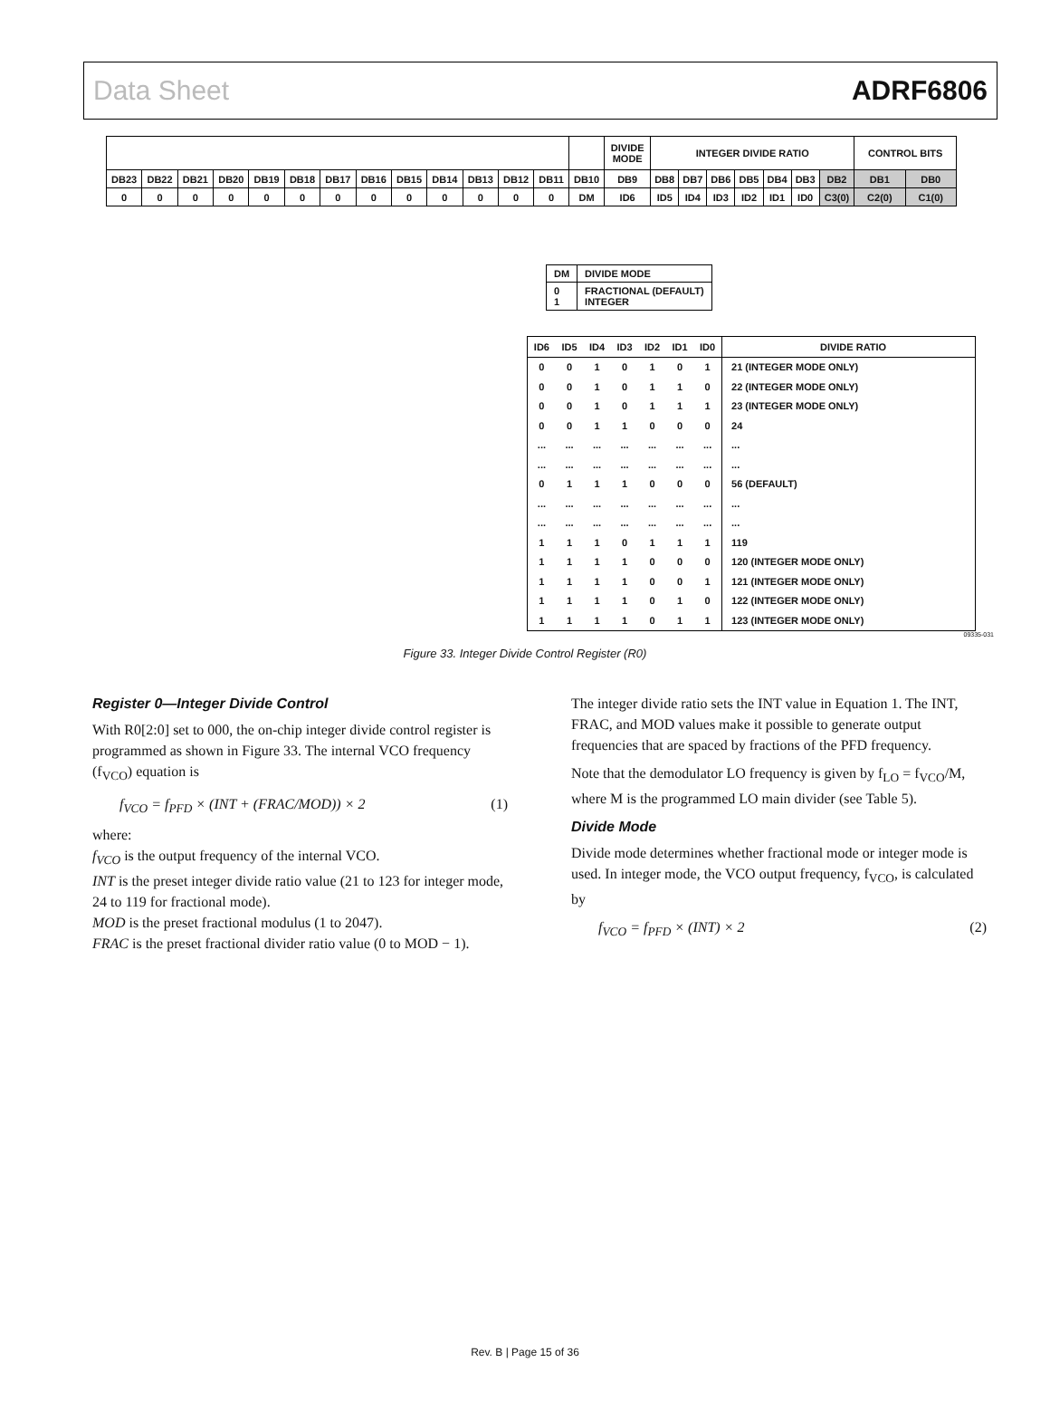Data Sheet ADRF6806
| | | | | | | | | | | | | | | DIVIDE MODE | INTEGER DIVIDE RATIO | | | | | | | CONTROL BITS | |
| DB23 | DB22 | DB21 | DB20 | DB19 | DB18 | DB17 | DB16 | DB15 | DB14 | DB13 | DB12 | DB11 | DB10 | DB9 | DB8 | DB7 | DB6 | DB5 | DB4 | DB3 | DB2 | DB1 | DB0 |
| 0 | 0 | 0 | 0 | 0 | 0 | 0 | 0 | 0 | 0 | 0 | 0 | 0 | DM | ID6 | ID5 | ID4 | ID3 | ID2 | ID1 | ID0 | C3(0) | C2(0) | C1(0) |
| DM | DIVIDE MODE |
| 0 1 | FRACTIONAL (DEFAULT) INTEGER |
| ID6 | ID5 | ID4 | ID3 | ID2 | ID1 | ID0 | DIVIDE RATIO |
| 0 | 0 | 1 | 0 | 1 | 0 | 1 | 21 (INTEGER MODE ONLY) |
| 0 | 0 | 1 | 0 | 1 | 1 | 0 | 22 (INTEGER MODE ONLY) |
| 0 | 0 | 1 | 0 | 1 | 1 | 1 | 23 (INTEGER MODE ONLY) |
| 0 | 0 | 1 | 1 | 0 | 0 | 0 | 24 |
| ... | ... | ... | ... | ... | ... | ... | ... |
| ... | ... | ... | ... | ... | ... | ... | ... |
| 0 | 1 | 1 | 1 | 0 | 0 | 0 | 56 (DEFAULT) |
| ... | ... | ... | ... | ... | ... | ... | ... |
| ... | ... | ... | ... | ... | ... | ... | ... |
| 1 | 1 | 1 | 0 | 1 | 1 | 1 | 119 |
| 1 | 1 | 1 | 1 | 0 | 0 | 0 | 120 (INTEGER MODE ONLY) |
| 1 | 1 | 1 | 1 | 0 | 0 | 1 | 121 (INTEGER MODE ONLY) |
| 1 | 1 | 1 | 1 | 0 | 1 | 0 | 122 (INTEGER MODE ONLY) |
| 1 | 1 | 1 | 1 | 0 | 1 | 1 | 123 (INTEGER MODE ONLY) |
09335-031
Figure 33. Integer Divide Control Register (R0)
Register 0—Integer Divide Control
With R0[2:0] set to 000, the on-chip integer divide control register is programmed as shown in Figure 33. The internal VCO frequency (f<sub>VCO</sub>) equation is
f<sub>VCO</sub> = f<sub>PFD</sub> × (INT + (FRAC/MOD)) × 2 (1)
where:
f<sub>VCO</sub> is the output frequency of the internal VCO.
INT is the preset integer divide ratio value (21 to 123 for integer mode, 24 to 119 for fractional mode).
MOD is the preset fractional modulus (1 to 2047).
FRAC is the preset fractional divider ratio value (0 to MOD − 1).
The integer divide ratio sets the INT value in Equation 1. The INT, FRAC, and MOD values make it possible to generate output frequencies that are spaced by fractions of the PFD frequency.
Note that the demodulator LO frequency is given by f<sub>LO</sub> = f<sub>VCO</sub>/M, where M is the programmed LO main divider (see Table 5).
Divide Mode
Divide mode determines whether fractional mode or integer mode is used. In integer mode, the VCO output frequency, f<sub>VCO</sub>, is calculated by
f<sub>VCO</sub> = f<sub>PFD</sub> × (INT) × 2 (2)
Rev. B | Page 15 of 36